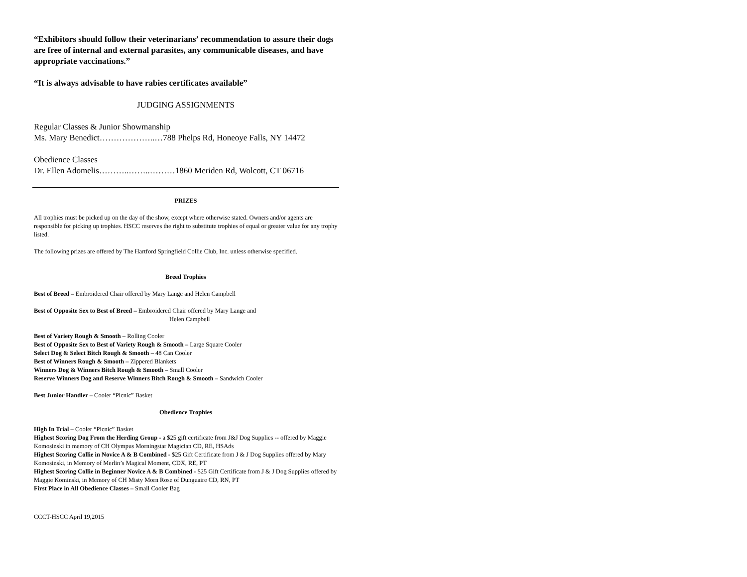“Exhibitors should follow their veterinarians’ recommendation to assure their dogs are free of internal and external parasites, any communicable diseases, and have appropriate vaccinations.”
“It is always advisable to have rabies certificates available”
JUDGING ASSIGNMENTS
Regular Classes & Junior Showmanship
Ms. Mary Benedict………………..…788 Phelps Rd, Honeoye Falls, NY 14472
Obedience Classes
Dr. Ellen Adomelis………..……..………1860 Meriden Rd, Wolcott, CT 06716
PRIZES
All trophies must be picked up on the day of the show, except where otherwise stated. Owners and/or agents are responsible for picking up trophies. HSCC reserves the right to substitute trophies of equal or greater value for any trophy listed.
The following prizes are offered by The Hartford Springfield Collie Club, Inc. unless otherwise specified.
Breed Trophies
Best of Breed – Embroidered Chair offered by Mary Lange and Helen Campbell
Best of Opposite Sex to Best of Breed – Embroidered Chair offered by Mary Lange and
Helen Campbell
Best of Variety Rough & Smooth – Rolling Cooler
Best of Opposite Sex to Best of Variety Rough & Smooth – Large Square Cooler
Select Dog & Select Bitch Rough & Smooth – 48 Can Cooler
Best of Winners Rough & Smooth – Zippered Blankets
Winners Dog & Winners Bitch Rough & Smooth – Small Cooler
Reserve Winners Dog and Reserve Winners Bitch Rough & Smooth – Sandwich Cooler
Best Junior Handler – Cooler “Picnic” Basket
Obedience Trophies
High In Trial – Cooler “Picnic” Basket
Highest Scoring Dog From the Herding Group - a $25 gift certificate from J&J Dog Supplies -- offered by Maggie Komosinski in memory of CH Olympus Morningstar Magician CD, RE, HSAds
Highest Scoring Collie in Novice A & B Combined - $25 Gift Certificate from J & J Dog Supplies offered by Mary Komosinski, in Memory of Merlin’s Magical Moment, CDX, RE, PT
Highest Scoring Collie in Beginner Novice A & B Combined - $25 Gift Certificate from J & J Dog Supplies offered by Maggie Kominski, in Memory of CH Misty Morn Rose of Dunguaire CD, RN, PT
First Place in All Obedience Classes – Small Cooler Bag
CCCT-HSCC April 19,2015